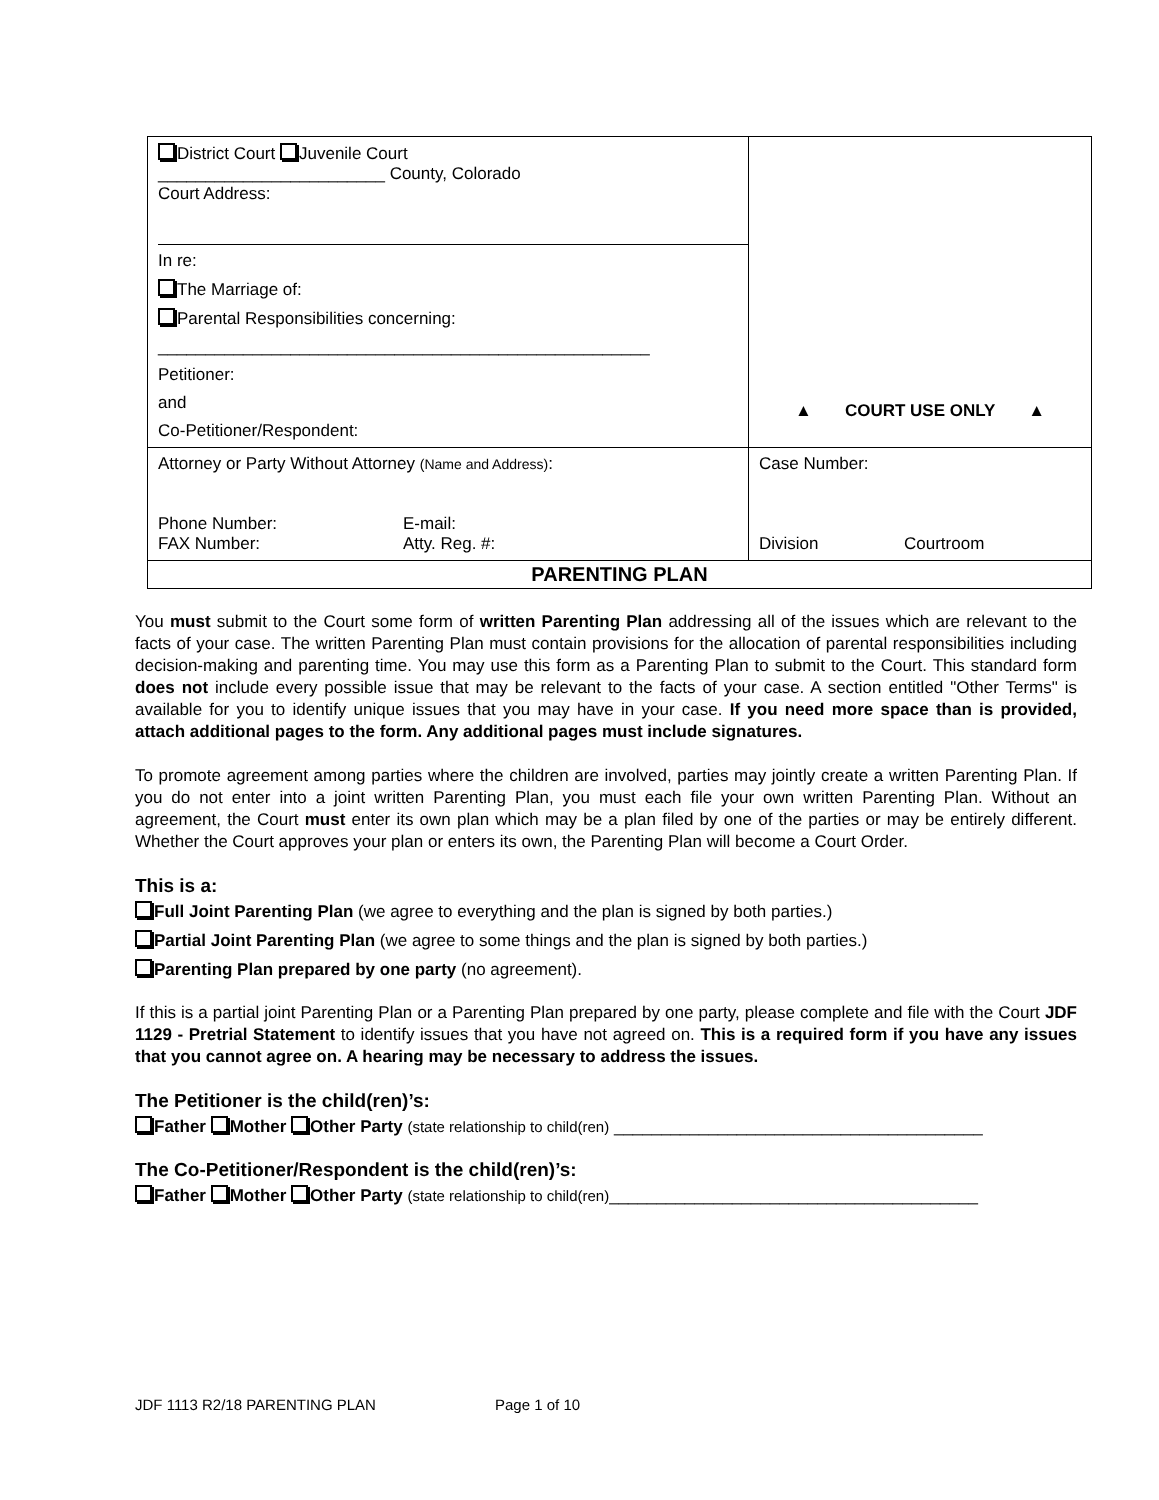| District Court Juvenile Court ________________________ County, Colorado Court Address: In re: The Marriage of: Parental Responsibilities concerning: ____________________________________________________ Petitioner: and Co-Petitioner/Respondent: | ▲ COURT USE ONLY ▲ |
| Attorney or Party Without Attorney (Name and Address) : Phone Number: E-mail: FAX Number: Atty. Reg. #: | Case Number: Division Courtroom |
| PARENTING PLAN | |
You must submit to the Court some form of written Parenting Plan addressing all of the issues which are relevant to the facts of your case. The written Parenting Plan must contain provisions for the allocation of parental responsibilities including decision-making and parenting time. You may use this form as a Parenting Plan to submit to the Court. This standard form does not include every possible issue that may be relevant to the facts of your case. A section entitled "Other Terms" is available for you to identify unique issues that you may have in your case. If you need more space than is provided, attach additional pages to the form. Any additional pages must include signatures.
To promote agreement among parties where the children are involved, parties may jointly create a written Parenting Plan. If you do not enter into a joint written Parenting Plan, you must each file your own written Parenting Plan. Without an agreement, the Court must enter its own plan which may be a plan filed by one of the parties or may be entirely different. Whether the Court approves your plan or enters its own, the Parenting Plan will become a Court Order.
This is a:
Full Joint Parenting Plan (we agree to everything and the plan is signed by both parties.)
Partial Joint Parenting Plan (we agree to some things and the plan is signed by both parties.)
Parenting Plan prepared by one party (no agreement).
If this is a partial joint Parenting Plan or a Parenting Plan prepared by one party, please complete and file with the Court JDF 1129 - Pretrial Statement to identify issues that you have not agreed on. This is a required form if you have any issues that you cannot agree on. A hearing may be necessary to address the issues.
The Petitioner is the child(ren)’s:
Father Mother Other Party (state relationship to child(ren) _______________________________________
The Co-Petitioner/Respondent is the child(ren)’s:
Father Mother Other Party (state relationship to child(ren)_______________________________________
JDF 1113 R2/18 PARENTING PLAN Page 1 of 10